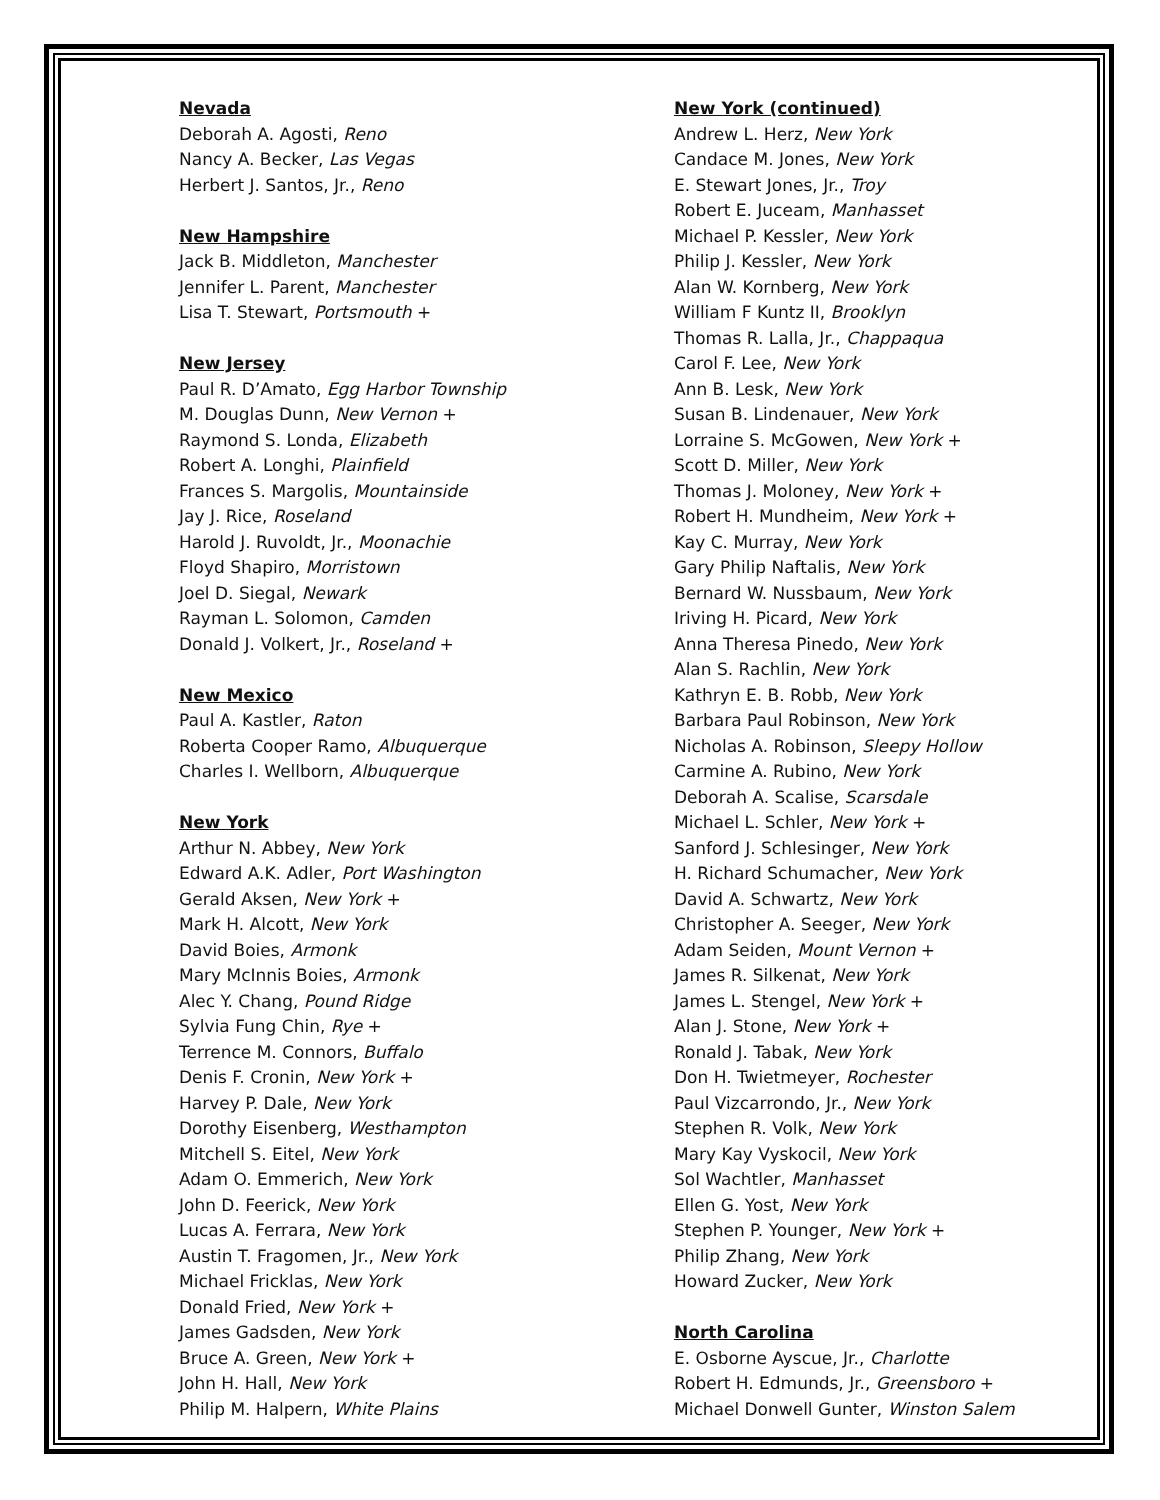Nevada
Deborah A. Agosti, Reno
Nancy A. Becker, Las Vegas
Herbert J. Santos, Jr., Reno
New Hampshire
Jack B. Middleton, Manchester
Jennifer L. Parent, Manchester
Lisa T. Stewart, Portsmouth +
New Jersey
Paul R. D’Amato, Egg Harbor Township
M. Douglas Dunn, New Vernon +
Raymond S. Londa, Elizabeth
Robert A. Longhi, Plainfield
Frances S. Margolis, Mountainside
Jay J. Rice, Roseland
Harold J. Ruvoldt, Jr., Moonachie
Floyd Shapiro, Morristown
Joel D. Siegal, Newark
Rayman L. Solomon, Camden
Donald J. Volkert, Jr., Roseland +
New Mexico
Paul A. Kastler, Raton
Roberta Cooper Ramo, Albuquerque
Charles I. Wellborn, Albuquerque
New York
Arthur N. Abbey, New York
Edward A.K. Adler, Port Washington
Gerald Aksen, New York +
Mark H. Alcott, New York
David Boies, Armonk
Mary McInnis Boies, Armonk
Alec Y. Chang, Pound Ridge
Sylvia Fung Chin, Rye +
Terrence M. Connors, Buffalo
Denis F. Cronin, New York +
Harvey P. Dale, New York
Dorothy Eisenberg, Westhampton
Mitchell S. Eitel, New York
Adam O. Emmerich, New York
John D. Feerick, New York
Lucas A. Ferrara, New York
Austin T. Fragomen, Jr., New York
Michael Fricklas, New York
Donald Fried, New York +
James Gadsden, New York
Bruce A. Green, New York +
John H. Hall, New York
Philip M. Halpern, White Plains
New York (continued)
Andrew L. Herz, New York
Candace M. Jones, New York
E. Stewart Jones, Jr., Troy
Robert E. Juceam, Manhasset
Michael P. Kessler, New York
Philip J. Kessler, New York
Alan W. Kornberg, New York
William F Kuntz II, Brooklyn
Thomas R. Lalla, Jr., Chappaqua
Carol F. Lee, New York
Ann B. Lesk, New York
Susan B. Lindenauer, New York
Lorraine S. McGowen, New York +
Scott D. Miller, New York
Thomas J. Moloney, New York +
Robert H. Mundheim, New York +
Kay C. Murray, New York
Gary Philip Naftalis, New York
Bernard W. Nussbaum, New York
Iriving H. Picard, New York
Anna Theresa Pinedo, New York
Alan S. Rachlin, New York
Kathryn E. B. Robb, New York
Barbara Paul Robinson, New York
Nicholas A. Robinson, Sleepy Hollow
Carmine A. Rubino, New York
Deborah A. Scalise, Scarsdale
Michael L. Schler, New York +
Sanford J. Schlesinger, New York
H. Richard Schumacher, New York
David A. Schwartz, New York
Christopher A. Seeger, New York
Adam Seiden, Mount Vernon +
James R. Silkenat, New York
James L. Stengel, New York +
Alan J. Stone, New York +
Ronald J. Tabak, New York
Don H. Twietmeyer, Rochester
Paul Vizcarrondo, Jr., New York
Stephen R. Volk, New York
Mary Kay Vyskocil, New York
Sol Wachtler, Manhasset
Ellen G. Yost, New York
Stephen P. Younger, New York +
Philip Zhang, New York
Howard Zucker, New York
North Carolina
E. Osborne Ayscue, Jr., Charlotte
Robert H. Edmunds, Jr., Greensboro +
Michael Donwell Gunter, Winston Salem